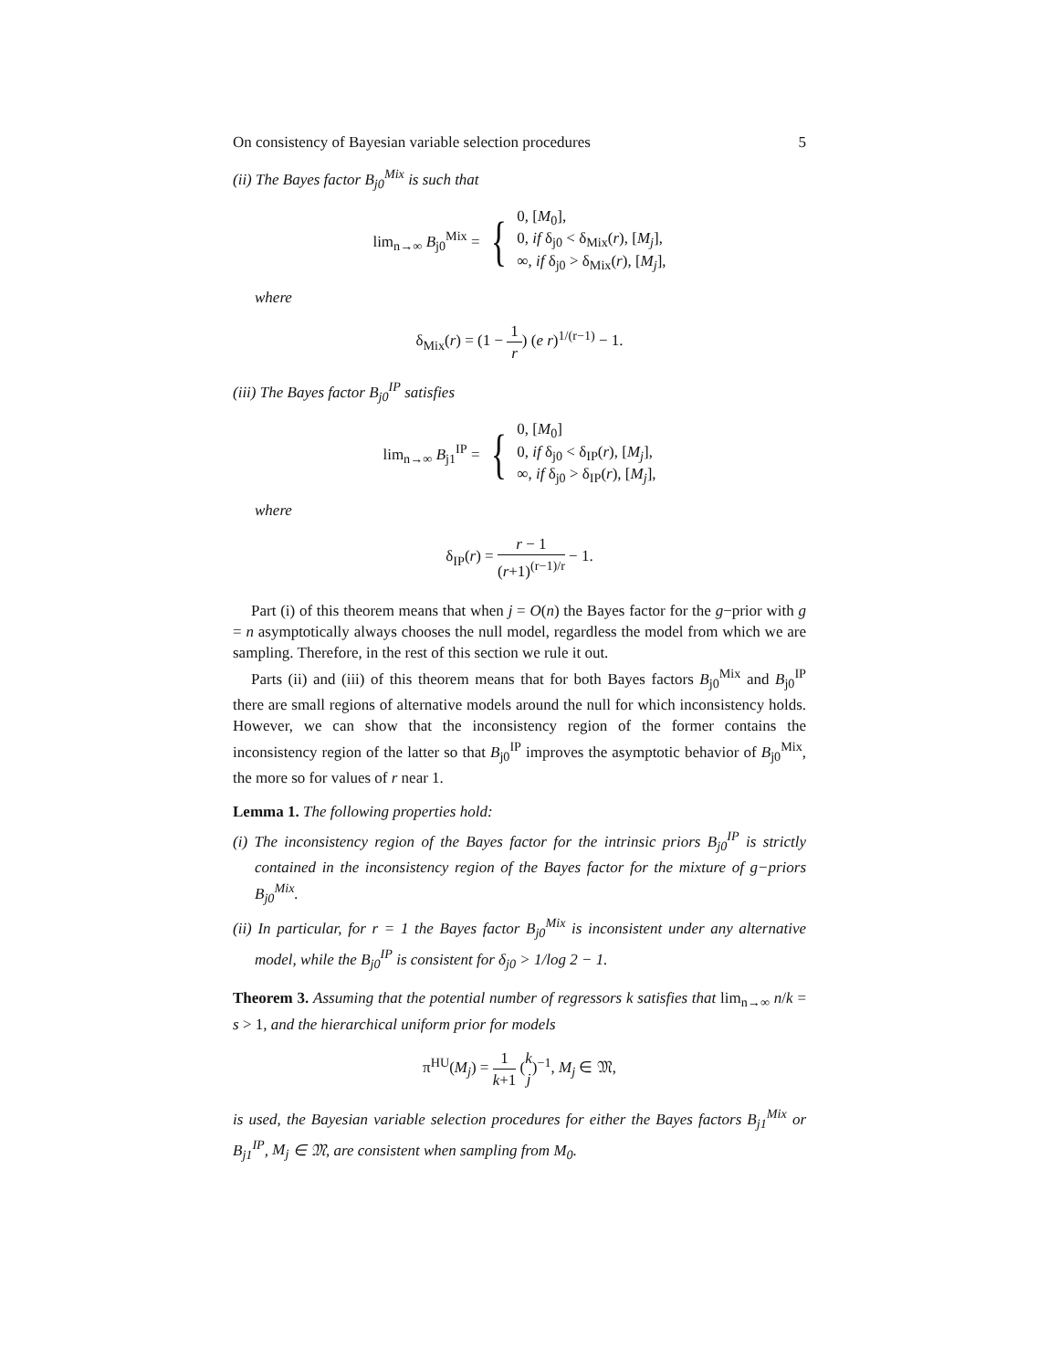On consistency of Bayesian variable selection procedures 5
(ii) The Bayes factor B<sub>j0</sub><sup>Mix</sup> is such that
lim<sub>n→∞</sub> B<sub>j0</sub><sup>Mix</sup> = { 0, [M<sub>0</sub>],
0, if δ<sub>j0</sub> < δ<sub>Mix</sub>(r), [M<sub>j</sub>],
∞, if δ<sub>j0</sub> > δ<sub>Mix</sub>(r), [M<sub>j</sub>],
where
δ<sub>Mix</sub>(r) = (1 − 1 r) (e r)<sup>1/(r−1)</sup> − 1.
(iii) The Bayes factor B<sub>j0</sub><sup>IP</sup> satisfies
lim<sub>n→∞</sub> B<sub>j1</sub><sup>IP</sup> = { 0, [M<sub>0</sub>]
0, if δ<sub>j0</sub> < δ<sub>IP</sub>(r), [M<sub>j</sub>],
∞, if δ<sub>j0</sub> > δ<sub>IP</sub>(r), [M<sub>j</sub>],
where
δ<sub>IP</sub>(r) = r − 1 (r+1)<sup>(r−1)/r</sup> − 1.
Part (i) of this theorem means that when j = O(n) the Bayes factor for the g−prior with g = n asymptotically always chooses the null model, regardless the model from which we are sampling. Therefore, in the rest of this section we rule it out.
Parts (ii) and (iii) of this theorem means that for both Bayes factors B<sub>j0</sub><sup>Mix</sup> and B<sub>j0</sub><sup>IP</sup> there are small regions of alternative models around the null for which inconsistency holds. However, we can show that the inconsistency region of the former contains the inconsistency region of the latter so that B<sub>j0</sub><sup>IP</sup> improves the asymptotic behavior of B<sub>j0</sub><sup>Mix</sup>, the more so for values of r near 1.
Lemma 1. The following properties hold:
(i) The inconsistency region of the Bayes factor for the intrinsic priors B<sub>j0</sub><sup>IP</sup> is strictly contained in the inconsistency region of the Bayes factor for the mixture of g−priors B<sub>j0</sub><sup>Mix</sup>.
(ii) In particular, for r = 1 the Bayes factor B<sub>j0</sub><sup>Mix</sup> is inconsistent under any alternative model, while the B<sub>j0</sub><sup>IP</sup> is consistent for δ<sub>j0</sub> > 1/log 2 − 1.
Theorem 3. Assuming that the potential number of regressors k satisfies that lim<sub>n→∞</sub> n/k = s > 1, and the hierarchical uniform prior for models
π<sup>HU</sup>(M<sub>j</sub>) = 1 k+1 (k j)<sup>−1</sup>, M<sub>j</sub> ∈ 𝔐,
is used, the Bayesian variable selection procedures for either the Bayes factors B<sub>j1</sub><sup>Mix</sup> or B<sub>j1</sub><sup>IP</sup>, M<sub>j</sub> ∈ 𝔐, are consistent when sampling from M<sub>0</sub>.